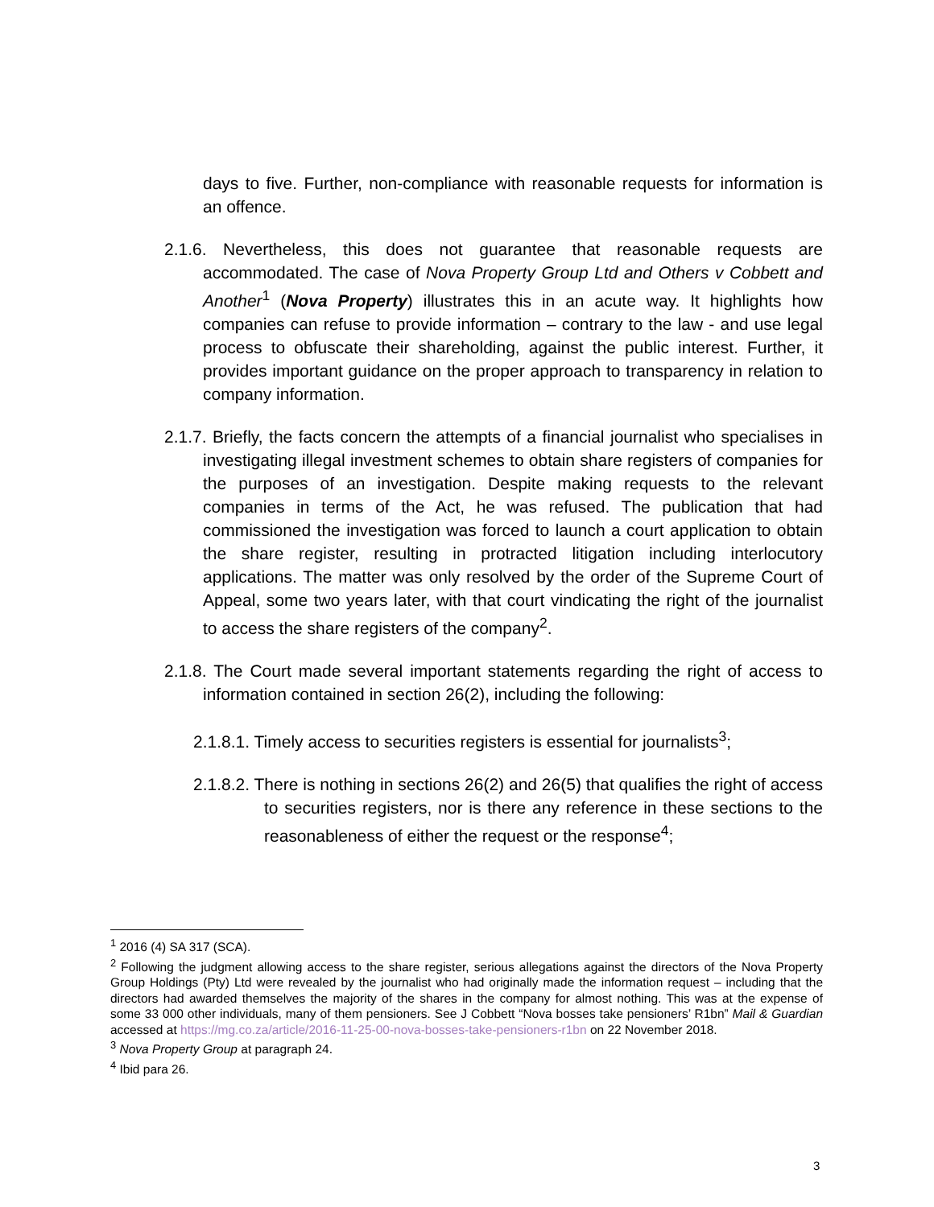days to five. Further, non-compliance with reasonable requests for information is an offence.
2.1.6. Nevertheless, this does not guarantee that reasonable requests are accommodated. The case of Nova Property Group Ltd and Others v Cobbett and Another<sup>1</sup> (Nova Property) illustrates this in an acute way. It highlights how companies can refuse to provide information – contrary to the law - and use legal process to obfuscate their shareholding, against the public interest. Further, it provides important guidance on the proper approach to transparency in relation to company information.
2.1.7. Briefly, the facts concern the attempts of a financial journalist who specialises in investigating illegal investment schemes to obtain share registers of companies for the purposes of an investigation. Despite making requests to the relevant companies in terms of the Act, he was refused. The publication that had commissioned the investigation was forced to launch a court application to obtain the share register, resulting in protracted litigation including interlocutory applications. The matter was only resolved by the order of the Supreme Court of Appeal, some two years later, with that court vindicating the right of the journalist to access the share registers of the company<sup>2</sup>.
2.1.8. The Court made several important statements regarding the right of access to information contained in section 26(2), including the following:
2.1.8.1. Timely access to securities registers is essential for journalists<sup>3</sup>;
2.1.8.2. There is nothing in sections 26(2) and 26(5) that qualifies the right of access to securities registers, nor is there any reference in these sections to the reasonableness of either the request or the response<sup>4</sup>;
<sup>1</sup> 2016 (4) SA 317 (SCA).
<sup>2</sup> Following the judgment allowing access to the share register, serious allegations against the directors of the Nova Property Group Holdings (Pty) Ltd were revealed by the journalist who had originally made the information request – including that the directors had awarded themselves the majority of the shares in the company for almost nothing. This was at the expense of some 33 000 other individuals, many of them pensioners. See J Cobbett “Nova bosses take pensioners’ R1bn” Mail & Guardian accessed at https://mg.co.za/article/2016-11-25-00-nova-bosses-take-pensioners-r1bn on 22 November 2018.
<sup>3</sup> Nova Property Group at paragraph 24.
<sup>4</sup> Ibid para 26.
3